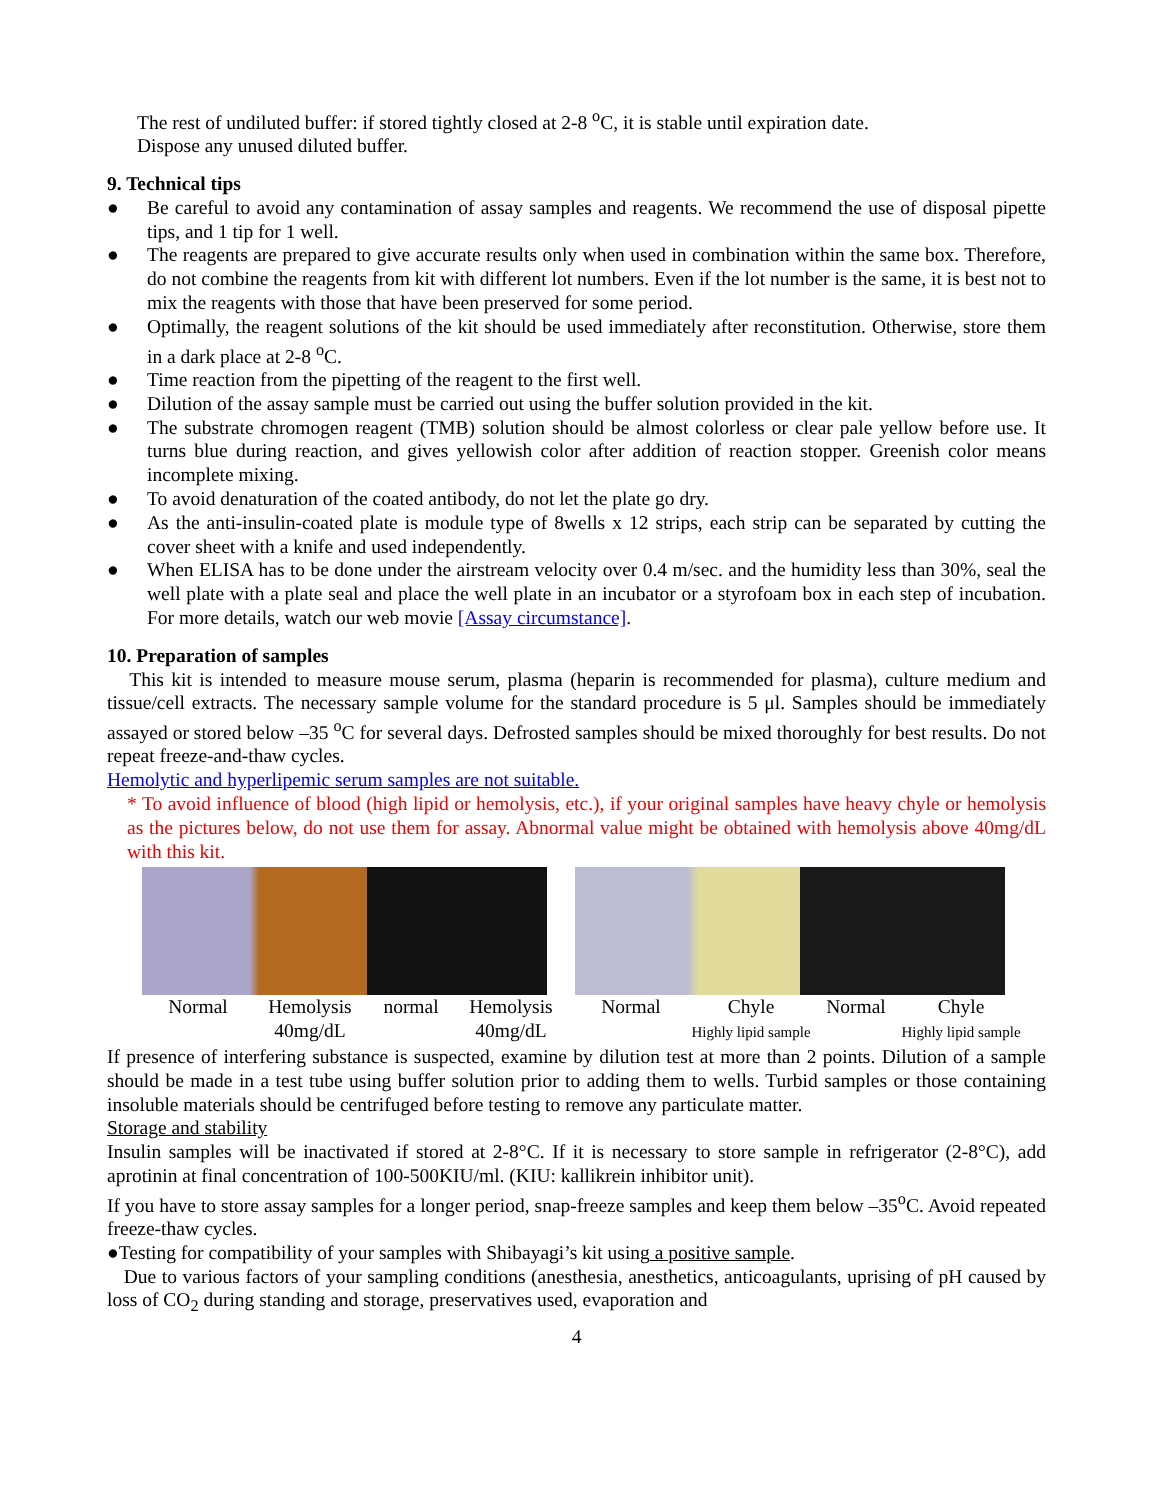The rest of undiluted buffer: if stored tightly closed at 2-8 <sup>o</sup>C, it is stable until expiration date.
Dispose any unused diluted buffer.
9. Technical tips
● Be careful to avoid any contamination of assay samples and reagents. We recommend the use of disposal pipette tips, and 1 tip for 1 well.
● The reagents are prepared to give accurate results only when used in combination within the same box. Therefore, do not combine the reagents from kit with different lot numbers. Even if the lot number is the same, it is best not to mix the reagents with those that have been preserved for some period.
● Optimally, the reagent solutions of the kit should be used immediately after reconstitution. Otherwise, store them in a dark place at 2-8 <sup>o</sup>C.
● Time reaction from the pipetting of the reagent to the first well.
● Dilution of the assay sample must be carried out using the buffer solution provided in the kit.
● The substrate chromogen reagent (TMB) solution should be almost colorless or clear pale yellow before use. It turns blue during reaction, and gives yellowish color after addition of reaction stopper. Greenish color means incomplete mixing.
● To avoid denaturation of the coated antibody, do not let the plate go dry.
● As the anti-insulin-coated plate is module type of 8wells x 12 strips, each strip can be separated by cutting the cover sheet with a knife and used independently.
● When ELISA has to be done under the airstream velocity over 0.4 m/sec. and the humidity less than 30%, seal the well plate with a plate seal and place the well plate in an incubator or a styrofoam box in each step of incubation. For more details, watch our web movie [Assay circumstance].
10. Preparation of samples
This kit is intended to measure mouse serum, plasma (heparin is recommended for plasma), culture medium and tissue/cell extracts. The necessary sample volume for the standard procedure is 5 μl. Samples should be immediately assayed or stored below –35 <sup>o</sup>C for several days. Defrosted samples should be mixed thoroughly for best results. Do not repeat freeze-and-thaw cycles.
Hemolytic and hyperlipemic serum samples are not suitable.
* To avoid influence of blood (high lipid or hemolysis, etc.), if your original samples have heavy chyle or hemolysis as the pictures below, do not use them for assay. Abnormal value might be obtained with hemolysis above 40mg/dL with this kit.
Normal Hemolysis
40mg/dL
normal Hemolysis
40mg/dL
Normal Chyle
Highly lipid sample
Normal Chyle
Highly lipid sample
If presence of interfering substance is suspected, examine by dilution test at more than 2 points. Dilution of a sample should be made in a test tube using buffer solution prior to adding them to wells. Turbid samples or those containing insoluble materials should be centrifuged before testing to remove any particulate matter.
Storage and stability
Insulin samples will be inactivated if stored at 2-8°C. If it is necessary to store sample in refrigerator (2-8°C), add aprotinin at final concentration of 100-500KIU/ml. (KIU: kallikrein inhibitor unit).
If you have to store assay samples for a longer period, snap-freeze samples and keep them below –35<sup>o</sup>C. Avoid repeated freeze-thaw cycles.
●Testing for compatibility of your samples with Shibayagi’s kit using a positive sample.
Due to various factors of your sampling conditions (anesthesia, anesthetics, anticoagulants, uprising of pH caused by loss of CO<sub>2</sub> during standing and storage, preservatives used, evaporation and
4